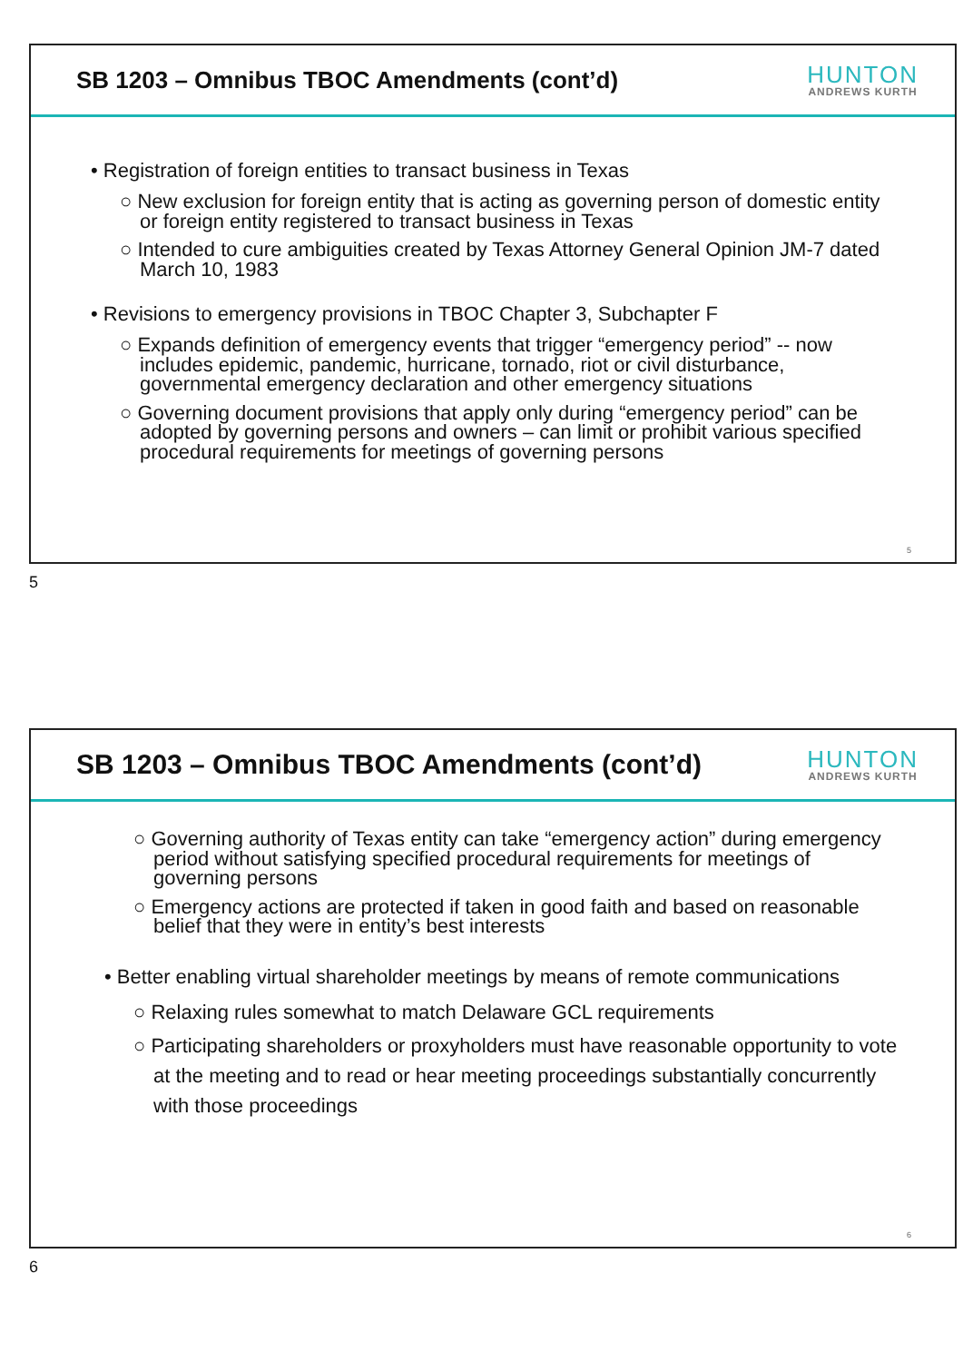SB 1203 – Omnibus TBOC Amendments (cont’d)
HUNTON
ANDREWS KURTH
• Registration of foreign entities to transact business in Texas
○ New exclusion for foreign entity that is acting as governing person of domestic entity or foreign entity registered to transact business in Texas
○ Intended to cure ambiguities created by Texas Attorney General Opinion JM-7 dated March 10, 1983
• Revisions to emergency provisions in TBOC Chapter 3, Subchapter F
○ Expands definition of emergency events that trigger “emergency period” -- now includes epidemic, pandemic, hurricane, tornado, riot or civil disturbance, governmental emergency declaration and other emergency situations
○ Governing document provisions that apply only during “emergency period” can be adopted by governing persons and owners – can limit or prohibit various specified procedural requirements for meetings of governing persons
5
5
SB 1203 – Omnibus TBOC Amendments (cont’d)
HUNTON
ANDREWS KURTH
○ Governing authority of Texas entity can take “emergency action” during emergency period without satisfying specified procedural requirements for meetings of governing persons
○ Emergency actions are protected if taken in good faith and based on reasonable belief that they were in entity’s best interests
• Better enabling virtual shareholder meetings by means of remote communications
○ Relaxing rules somewhat to match Delaware GCL requirements
○ Participating shareholders or proxyholders must have reasonable opportunity to vote at the meeting and to read or hear meeting proceedings substantially concurrently with those proceedings
6
6